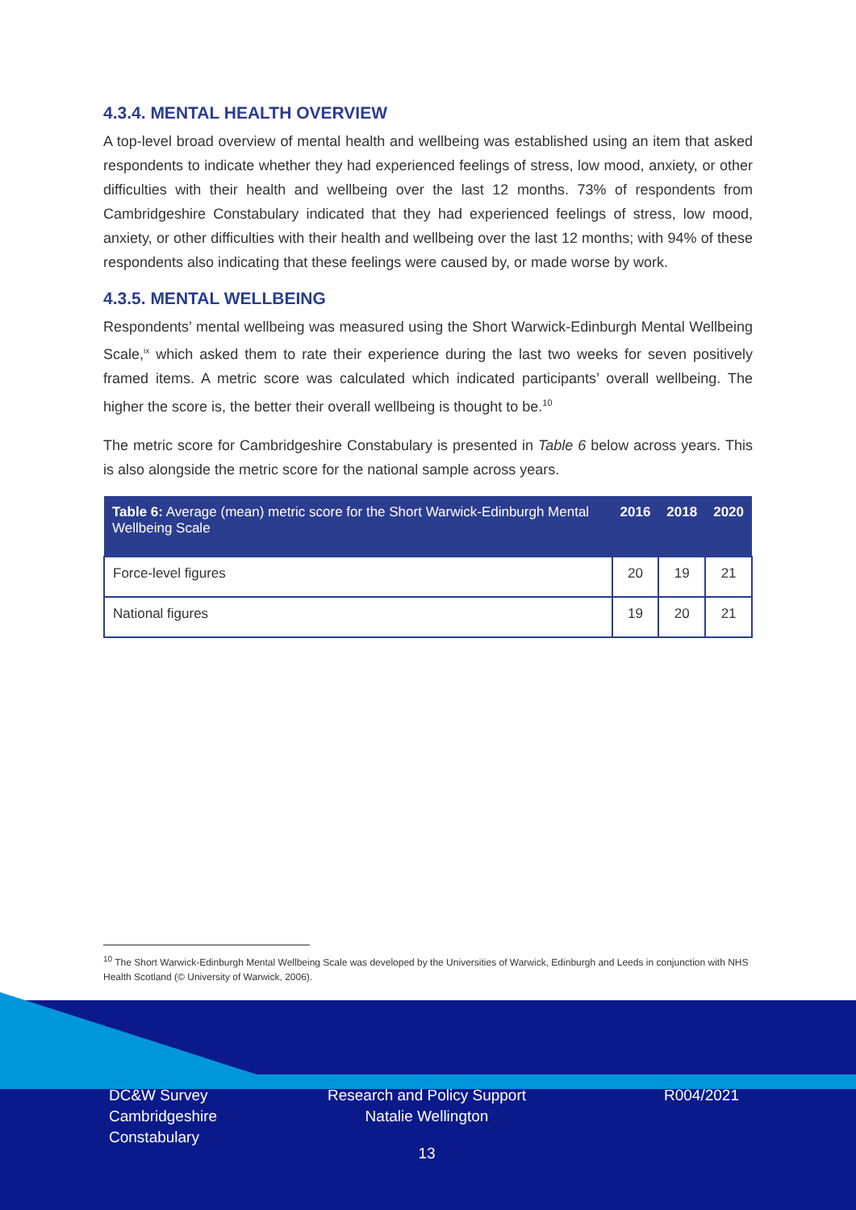4.3.4. MENTAL HEALTH OVERVIEW
A top-level broad overview of mental health and wellbeing was established using an item that asked respondents to indicate whether they had experienced feelings of stress, low mood, anxiety, or other difficulties with their health and wellbeing over the last 12 months. 73% of respondents from Cambridgeshire Constabulary indicated that they had experienced feelings of stress, low mood, anxiety, or other difficulties with their health and wellbeing over the last 12 months; with 94% of these respondents also indicating that these feelings were caused by, or made worse by work.
4.3.5. MENTAL WELLBEING
Respondents’ mental wellbeing was measured using the Short Warwick-Edinburgh Mental Wellbeing Scale,<sup>ix</sup> which asked them to rate their experience during the last two weeks for seven positively framed items. A metric score was calculated which indicated participants’ overall wellbeing. The higher the score is, the better their overall wellbeing is thought to be.<sup>10</sup>
The metric score for Cambridgeshire Constabulary is presented in Table 6 below across years. This is also alongside the metric score for the national sample across years.
| Table 6: Average (mean) metric score for the Short Warwick-Edinburgh Mental Wellbeing Scale | 2016 | 2018 | 2020 |
| --- | --- | --- | --- |
| Force-level figures | 20 | 19 | 21 |
| National figures | 19 | 20 | 21 |
<sup>10</sup> The Short Warwick-Edinburgh Mental Wellbeing Scale was developed by the Universities of Warwick, Edinburgh and Leeds in conjunction with NHS Health Scotland (© University of Warwick, 2006).
DC&W Survey
Cambridgeshire
Constabulary
Research and Policy Support
Natalie Wellington
13
R004/2021